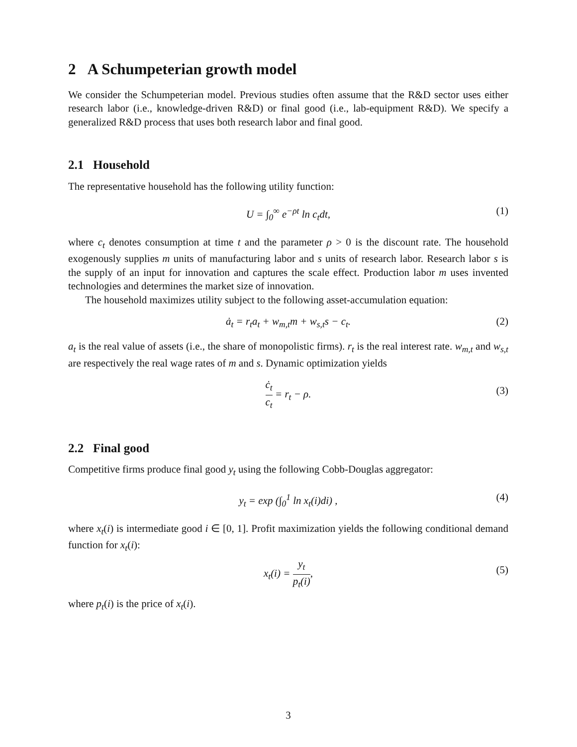2 A Schumpeterian growth model
We consider the Schumpeterian model. Previous studies often assume that the R&D sector uses either research labor (i.e., knowledge-driven R&D) or final good (i.e., lab-equipment R&D). We specify a generalized R&D process that uses both research labor and final good.
2.1 Household
The representative household has the following utility function:
U = ∫<sub>0</sub><sup>∞</sup> e<sup>−ρt</sup> ln c<sub>t</sub>dt, (1)
where c<sub>t</sub> denotes consumption at time t and the parameter ρ > 0 is the discount rate. The household exogenously supplies m units of manufacturing labor and s units of research labor. Research labor s is the supply of an input for innovation and captures the scale effect. Production labor m uses invented technologies and determines the market size of innovation.
The household maximizes utility subject to the following asset-accumulation equation:
ȧ<sub>t</sub> = r<sub>t</sub>a<sub>t</sub> + w<sub>m,t</sub>m + w<sub>s,t</sub>s − c<sub>t</sub>. (2)
a<sub>t</sub> is the real value of assets (i.e., the share of monopolistic firms). r<sub>t</sub> is the real interest rate. w<sub>m,t</sub> and w<sub>s,t</sub> are respectively the real wage rates of m and s. Dynamic optimization yields
ċ<sub>t</sub> c<sub>t</sub> = r<sub>t</sub> − ρ. (3)
2.2 Final good
Competitive firms produce final good y<sub>t</sub> using the following Cobb-Douglas aggregator:
y<sub>t</sub> = exp (∫<sub>0</sub><sup>1</sup> ln x<sub>t</sub>(i)di) , (4)
where x<sub>t</sub>(i) is intermediate good i ∈ [0, 1]. Profit maximization yields the following conditional demand function for x<sub>t</sub>(i):
x<sub>t</sub>(i) = y<sub>t</sub> p<sub>t</sub>(i), (5)
where p<sub>t</sub>(i) is the price of x<sub>t</sub>(i).
3